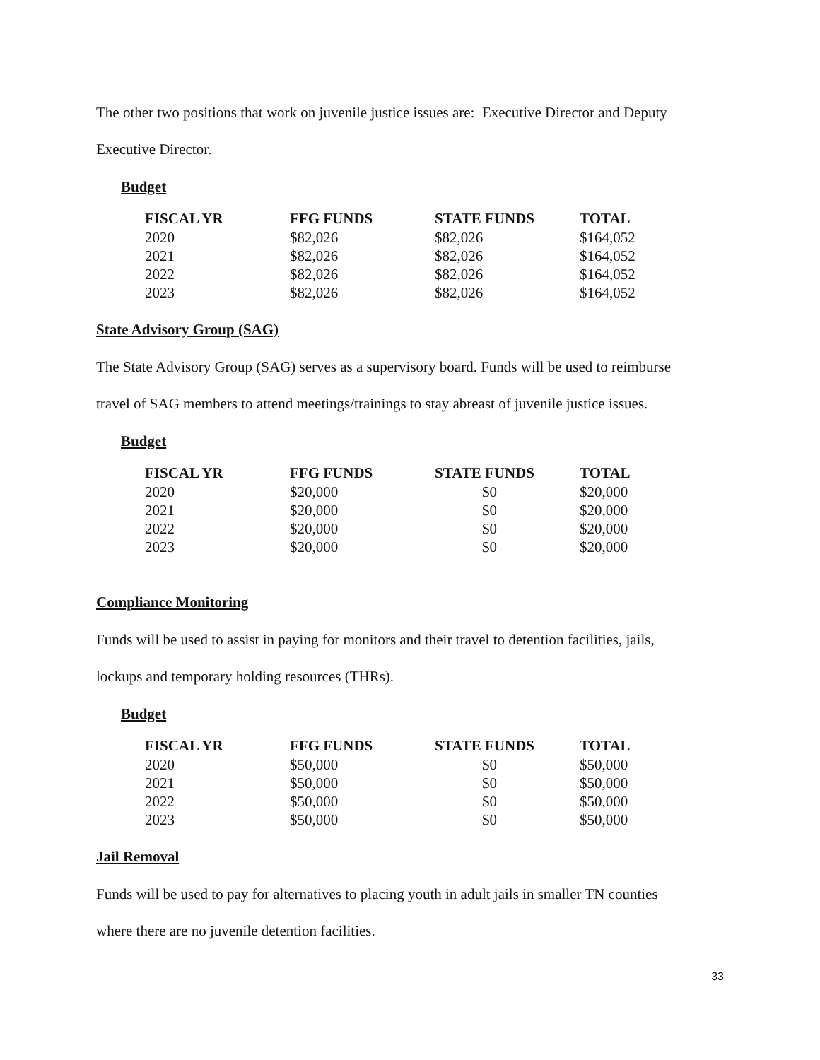The other two positions that work on juvenile justice issues are: Executive Director and Deputy
Executive Director.
Budget
| FISCAL YR | FFG FUNDS | STATE FUNDS | TOTAL |
| --- | --- | --- | --- |
| 2020 | $82,026 | $82,026 | $164,052 |
| 2021 | $82,026 | $82,026 | $164,052 |
| 2022 | $82,026 | $82,026 | $164,052 |
| 2023 | $82,026 | $82,026 | $164,052 |
State Advisory Group (SAG)
The State Advisory Group (SAG) serves as a supervisory board. Funds will be used to reimburse
travel of SAG members to attend meetings/trainings to stay abreast of juvenile justice issues.
Budget
| FISCAL YR | FFG FUNDS | STATE FUNDS | TOTAL |
| --- | --- | --- | --- |
| 2020 | $20,000 | $0 | $20,000 |
| 2021 | $20,000 | $0 | $20,000 |
| 2022 | $20,000 | $0 | $20,000 |
| 2023 | $20,000 | $0 | $20,000 |
Compliance Monitoring
Funds will be used to assist in paying for monitors and their travel to detention facilities, jails,
lockups and temporary holding resources (THRs).
Budget
| FISCAL YR | FFG FUNDS | STATE FUNDS | TOTAL |
| --- | --- | --- | --- |
| 2020 | $50,000 | $0 | $50,000 |
| 2021 | $50,000 | $0 | $50,000 |
| 2022 | $50,000 | $0 | $50,000 |
| 2023 | $50,000 | $0 | $50,000 |
Jail Removal
Funds will be used to pay for alternatives to placing youth in adult jails in smaller TN counties
where there are no juvenile detention facilities.
33